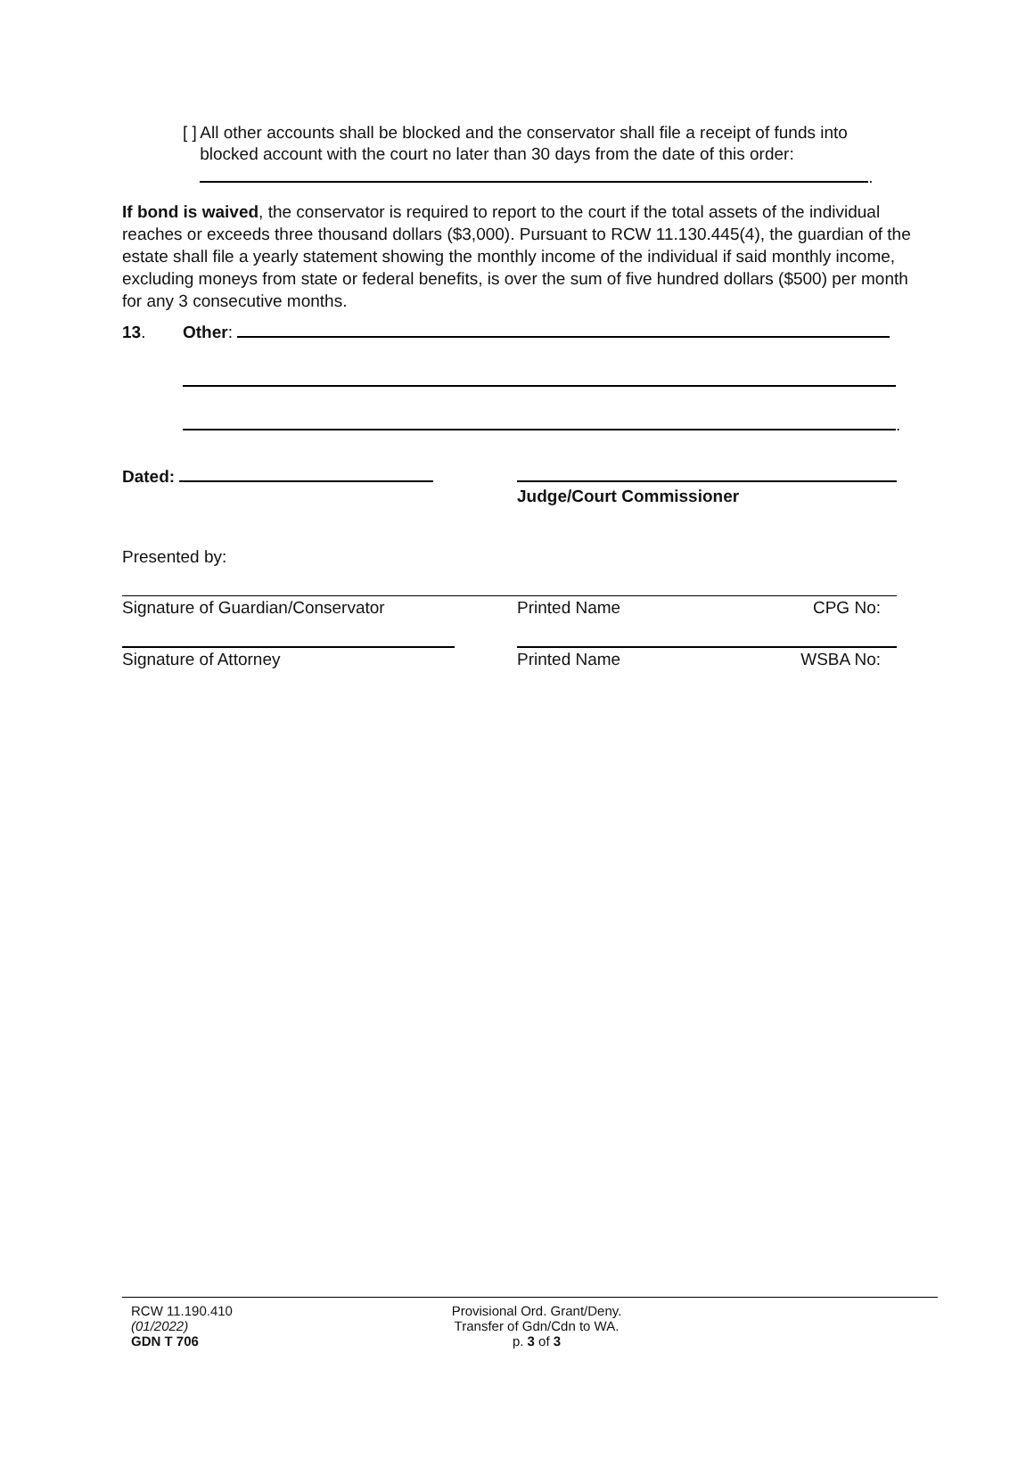[ ]
All other accounts shall be blocked and the conservator shall file a receipt of funds into blocked account with the court no later than 30 days from the date of this order:
.
If bond is waived, the conservator is required to report to the court if the total assets of the individual reaches or exceeds three thousand dollars ($3,000). Pursuant to RCW 11.130.445(4), the guardian of the estate shall file a yearly statement showing the monthly income of the individual if said monthly income, excluding moneys from state or federal benefits, is over the sum of five hundred dollars ($500) per month for any 3 consecutive months.
13. Other:
.
Dated:
Judge/Court Commissioner
Presented by:
Signature of Guardian/Conservator Printed Name CPG No:
Signature of Attorney Printed Name WSBA No:
RCW 11.190.410
(01/2022)
GDN T 706
Provisional Ord. Grant/Deny.
Transfer of Gdn/Cdn to WA.
p. 3 of 3